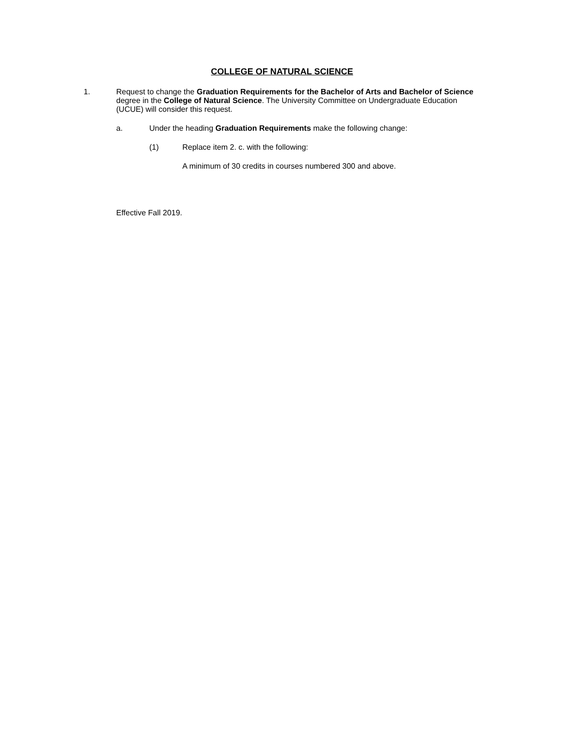COLLEGE OF NATURAL SCIENCE
1. Request to change the Graduation Requirements for the Bachelor of Arts and Bachelor of Science degree in the College of Natural Science. The University Committee on Undergraduate Education (UCUE) will consider this request.
a. Under the heading Graduation Requirements make the following change:
(1) Replace item 2. c. with the following:
A minimum of 30 credits in courses numbered 300 and above.
Effective Fall 2019.